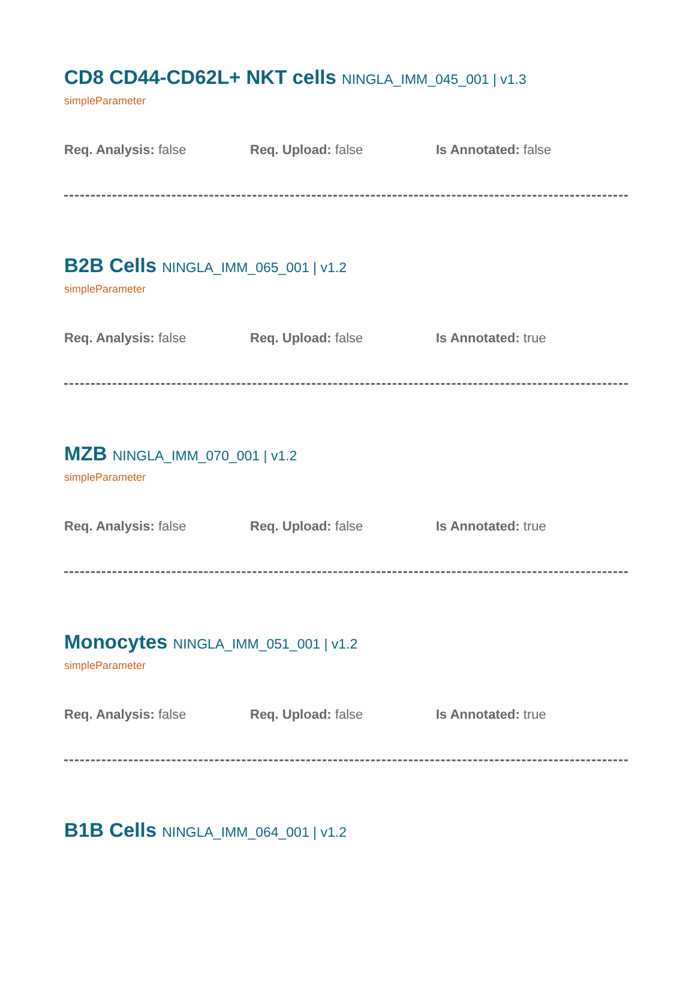CD8 CD44-CD62L+ NKT cells NINGLA_IMM_045_001 | v1.3
simpleParameter
Req. Analysis: false Req. Upload: false Is Annotated: false
B2B Cells NINGLA_IMM_065_001 | v1.2
simpleParameter
Req. Analysis: false Req. Upload: false Is Annotated: true
MZB NINGLA_IMM_070_001 | v1.2
simpleParameter
Req. Analysis: false Req. Upload: false Is Annotated: true
Monocytes NINGLA_IMM_051_001 | v1.2
simpleParameter
Req. Analysis: false Req. Upload: false Is Annotated: true
B1B Cells NINGLA_IMM_064_001 | v1.2